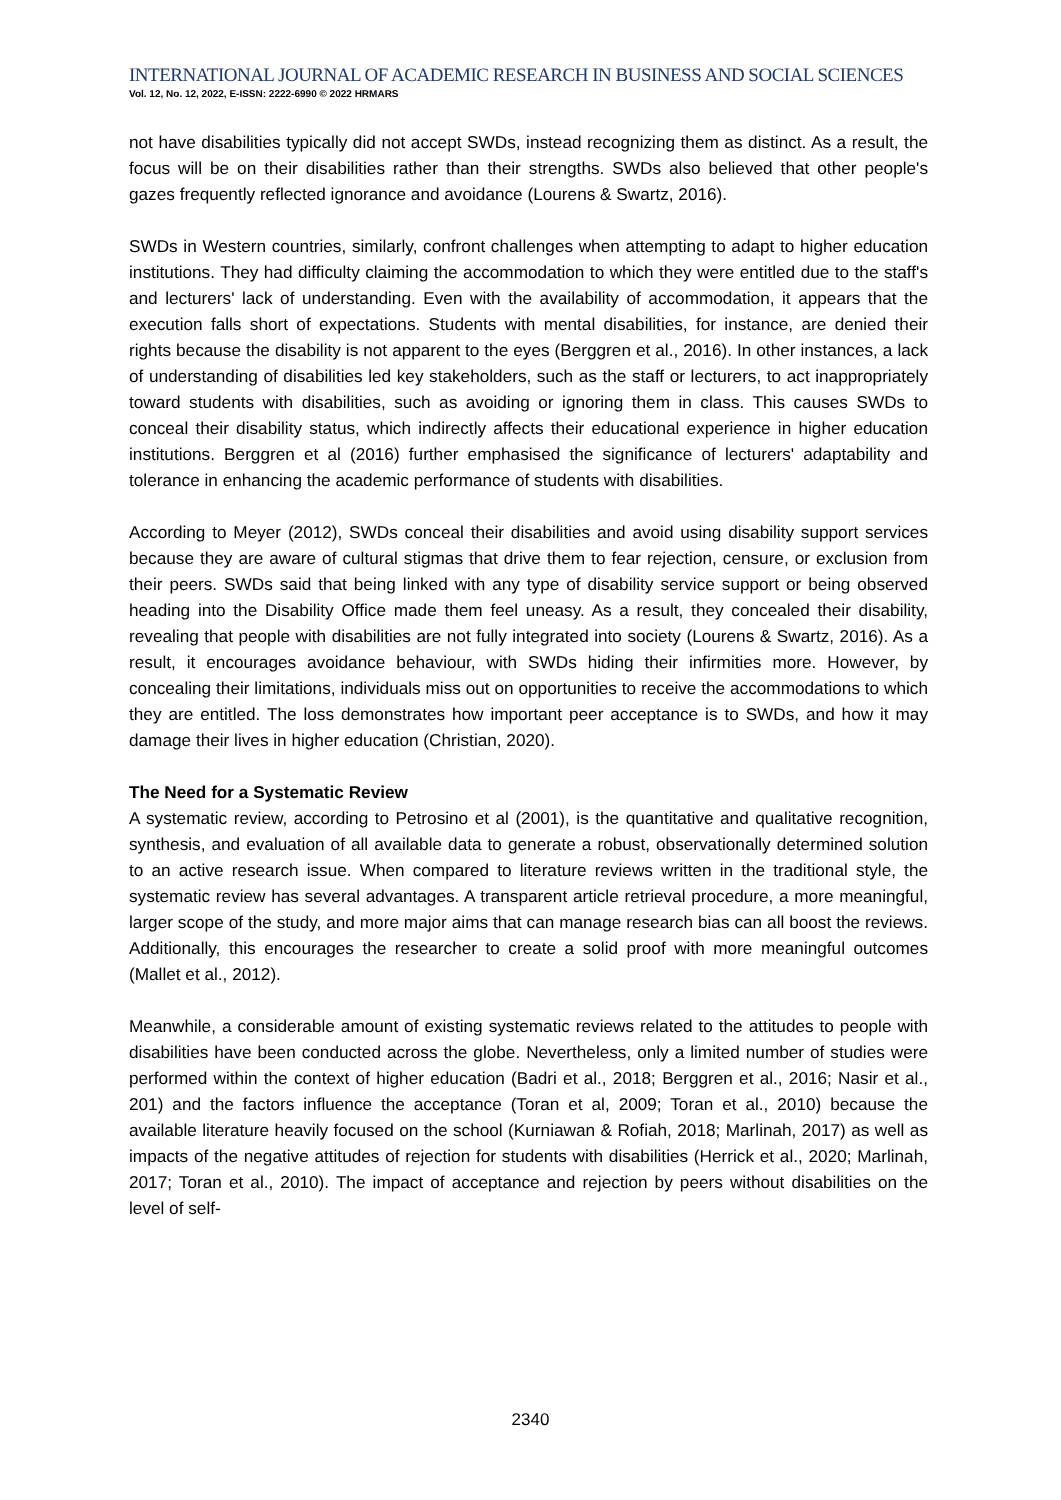INTERNATIONAL JOURNAL OF ACADEMIC RESEARCH IN BUSINESS AND SOCIAL SCIENCES
Vol. 12, No. 12, 2022, E-ISSN: 2222-6990 © 2022 HRMARS
not have disabilities typically did not accept SWDs, instead recognizing them as distinct. As a result, the focus will be on their disabilities rather than their strengths. SWDs also believed that other people's gazes frequently reflected ignorance and avoidance (Lourens & Swartz, 2016).
SWDs in Western countries, similarly, confront challenges when attempting to adapt to higher education institutions. They had difficulty claiming the accommodation to which they were entitled due to the staff's and lecturers' lack of understanding. Even with the availability of accommodation, it appears that the execution falls short of expectations. Students with mental disabilities, for instance, are denied their rights because the disability is not apparent to the eyes (Berggren et al., 2016). In other instances, a lack of understanding of disabilities led key stakeholders, such as the staff or lecturers, to act inappropriately toward students with disabilities, such as avoiding or ignoring them in class. This causes SWDs to conceal their disability status, which indirectly affects their educational experience in higher education institutions. Berggren et al (2016) further emphasised the significance of lecturers' adaptability and tolerance in enhancing the academic performance of students with disabilities.
According to Meyer (2012), SWDs conceal their disabilities and avoid using disability support services because they are aware of cultural stigmas that drive them to fear rejection, censure, or exclusion from their peers. SWDs said that being linked with any type of disability service support or being observed heading into the Disability Office made them feel uneasy. As a result, they concealed their disability, revealing that people with disabilities are not fully integrated into society (Lourens & Swartz, 2016). As a result, it encourages avoidance behaviour, with SWDs hiding their infirmities more. However, by concealing their limitations, individuals miss out on opportunities to receive the accommodations to which they are entitled. The loss demonstrates how important peer acceptance is to SWDs, and how it may damage their lives in higher education (Christian, 2020).
The Need for a Systematic Review
A systematic review, according to Petrosino et al (2001), is the quantitative and qualitative recognition, synthesis, and evaluation of all available data to generate a robust, observationally determined solution to an active research issue. When compared to literature reviews written in the traditional style, the systematic review has several advantages. A transparent article retrieval procedure, a more meaningful, larger scope of the study, and more major aims that can manage research bias can all boost the reviews. Additionally, this encourages the researcher to create a solid proof with more meaningful outcomes (Mallet et al., 2012).
Meanwhile, a considerable amount of existing systematic reviews related to the attitudes to people with disabilities have been conducted across the globe. Nevertheless, only a limited number of studies were performed within the context of higher education (Badri et al., 2018; Berggren et al., 2016; Nasir et al., 201) and the factors influence the acceptance (Toran et al, 2009; Toran et al., 2010) because the available literature heavily focused on the school (Kurniawan & Rofiah, 2018; Marlinah, 2017) as well as impacts of the negative attitudes of rejection for students with disabilities (Herrick et al., 2020; Marlinah, 2017; Toran et al., 2010). The impact of acceptance and rejection by peers without disabilities on the level of self-
2340